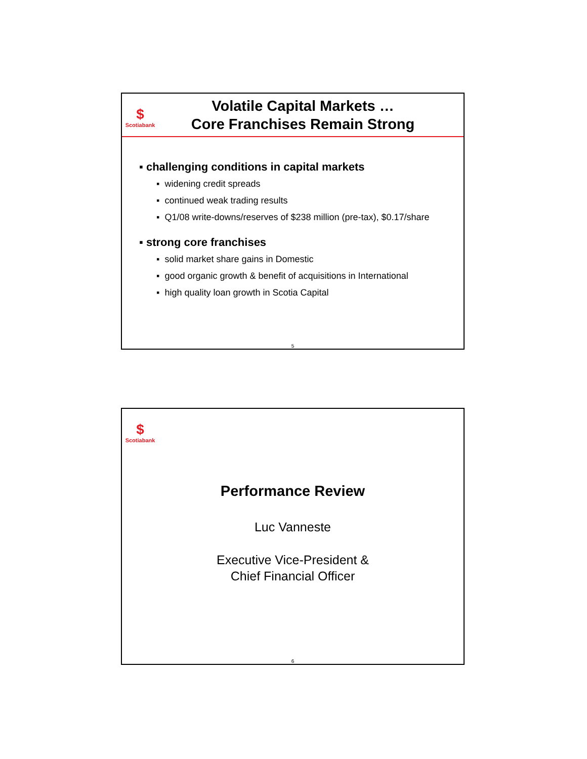$
Scotiabank
Volatile Capital Markets …
Core Franchises Remain Strong
▪ challenging conditions in capital markets
▪ widening credit spreads
▪ continued weak trading results
▪ Q1/08 write-downs/reserves of $238 million (pre-tax), $0.17/share
▪ strong core franchises
▪ solid market share gains in Domestic
▪ good organic growth & benefit of acquisitions in International
▪ high quality loan growth in Scotia Capital
5
$
Scotiabank
Performance Review
Luc Vanneste
Executive Vice-President &
Chief Financial Officer
6